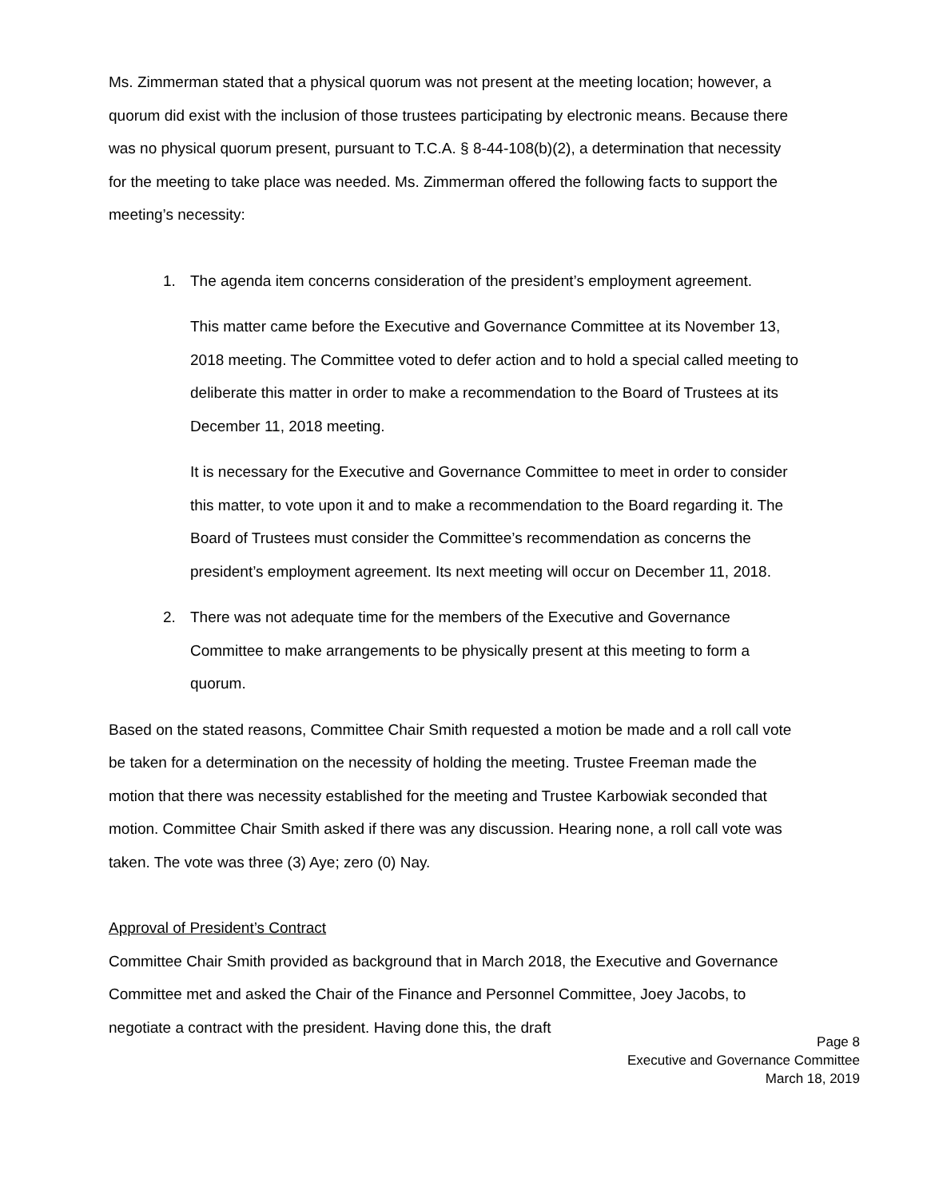Ms. Zimmerman stated that a physical quorum was not present at the meeting location; however, a quorum did exist with the inclusion of those trustees participating by electronic means. Because there was no physical quorum present, pursuant to T.C.A. § 8-44-108(b)(2), a determination that necessity for the meeting to take place was needed. Ms. Zimmerman offered the following facts to support the meeting’s necessity:
1. The agenda item concerns consideration of the president’s employment agreement.
This matter came before the Executive and Governance Committee at its November 13, 2018 meeting. The Committee voted to defer action and to hold a special called meeting to deliberate this matter in order to make a recommendation to the Board of Trustees at its December 11, 2018 meeting.
It is necessary for the Executive and Governance Committee to meet in order to consider this matter, to vote upon it and to make a recommendation to the Board regarding it. The Board of Trustees must consider the Committee’s recommendation as concerns the president’s employment agreement. Its next meeting will occur on December 11, 2018.
2. There was not adequate time for the members of the Executive and Governance Committee to make arrangements to be physically present at this meeting to form a quorum.
Based on the stated reasons, Committee Chair Smith requested a motion be made and a roll call vote be taken for a determination on the necessity of holding the meeting. Trustee Freeman made the motion that there was necessity established for the meeting and Trustee Karbowiak seconded that motion. Committee Chair Smith asked if there was any discussion. Hearing none, a roll call vote was taken. The vote was three (3) Aye; zero (0) Nay.
Approval of President’s Contract
Committee Chair Smith provided as background that in March 2018, the Executive and Governance Committee met and asked the Chair of the Finance and Personnel Committee, Joey Jacobs, to negotiate a contract with the president. Having done this, the draft
Page 8
Executive and Governance Committee
March 18, 2019